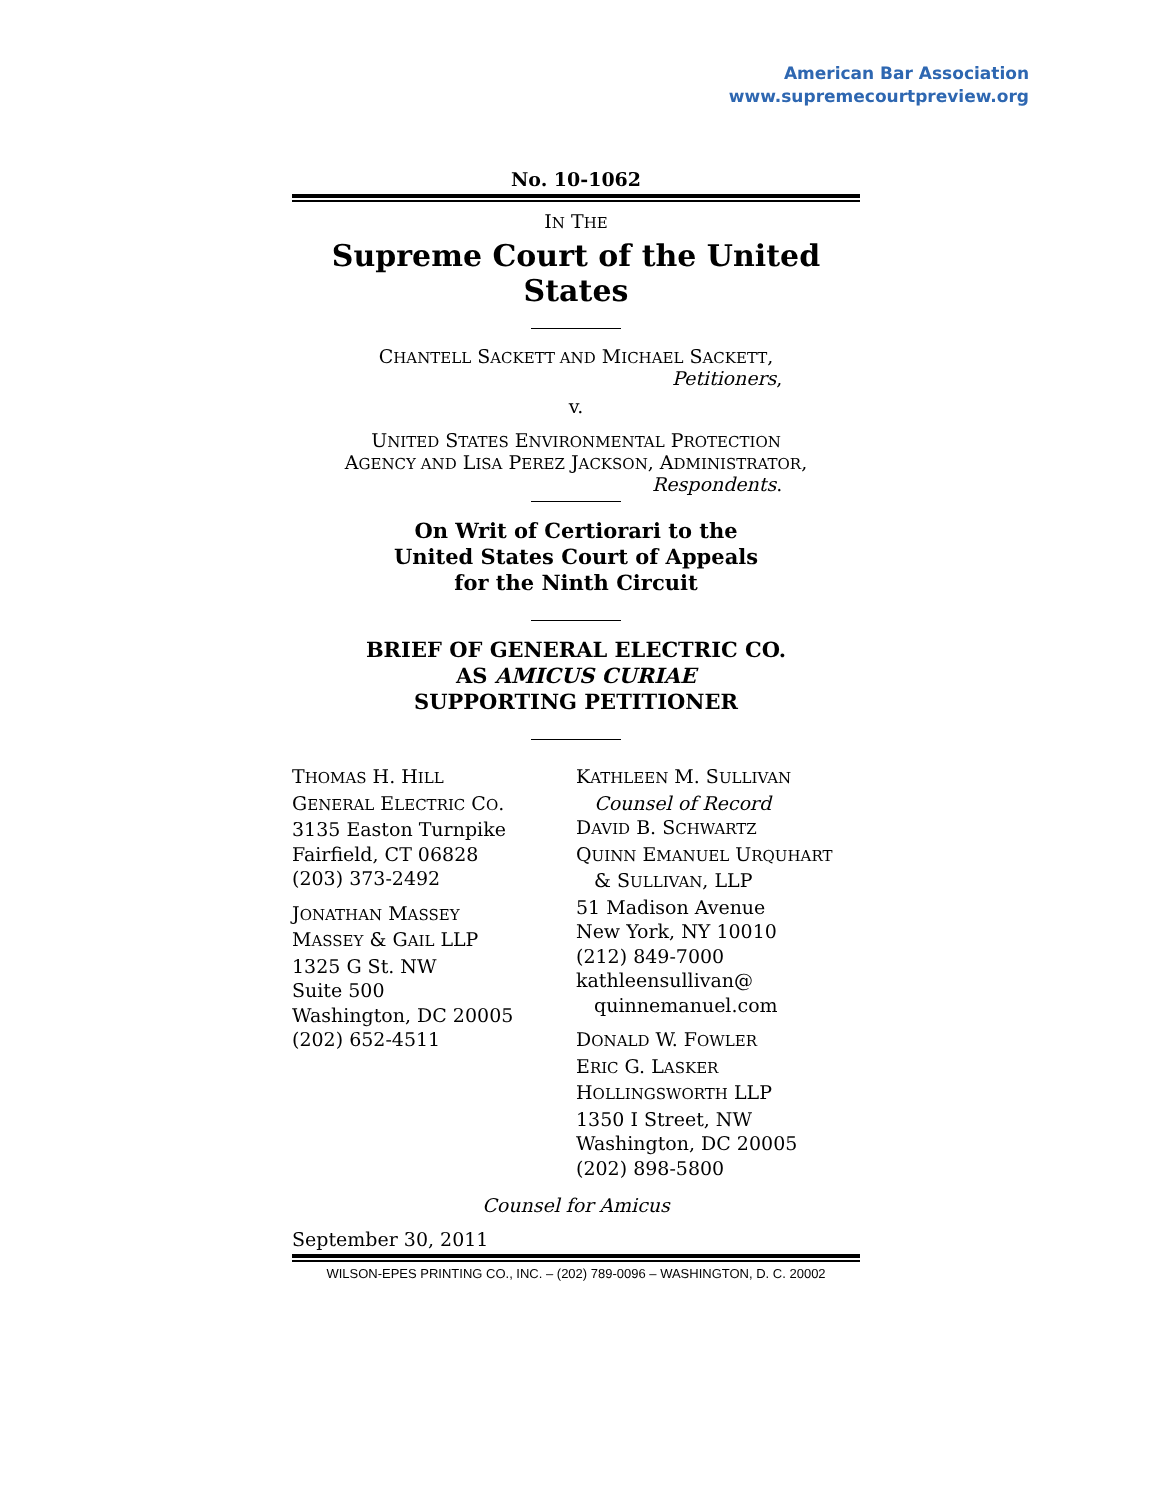American Bar Association
www.supremecourtpreview.org
No. 10-1062
IN THE
Supreme Court of the United States
CHANTELL SACKETT AND MICHAEL SACKETT,
Petitioners,
v.
UNITED STATES ENVIRONMENTAL PROTECTION
AGENCY AND LISA PEREZ JACKSON, ADMINISTRATOR,
Respondents.
On Writ of Certiorari to the
United States Court of Appeals
for the Ninth Circuit
BRIEF OF GENERAL ELECTRIC CO.
AS AMICUS CURIAE
SUPPORTING PETITIONER
THOMAS H. HILL
GENERAL ELECTRIC CO.
3135 Easton Turnpike
Fairfield, CT 06828
(203) 373-2492
JONATHAN MASSEY
MASSEY & GAIL LLP
1325 G St. NW
Suite 500
Washington, DC 20005
(202) 652-4511
KATHLEEN M. SULLIVAN
Counsel of Record
DAVID B. SCHWARTZ
QUINN EMANUEL URQUHART
& SULLIVAN, LLP
51 Madison Avenue
New York, NY 10010
(212) 849-7000
kathleensullivan@
quinnemanuel.com
DONALD W. FOWLER
ERIC G. LASKER
HOLLINGSWORTH LLP
1350 I Street, NW
Washington, DC 20005
(202) 898-5800
Counsel for Amicus
September 30, 2011
WILSON-EPES PRINTING CO., INC. – (202) 789-0096 – WASHINGTON, D. C. 20002